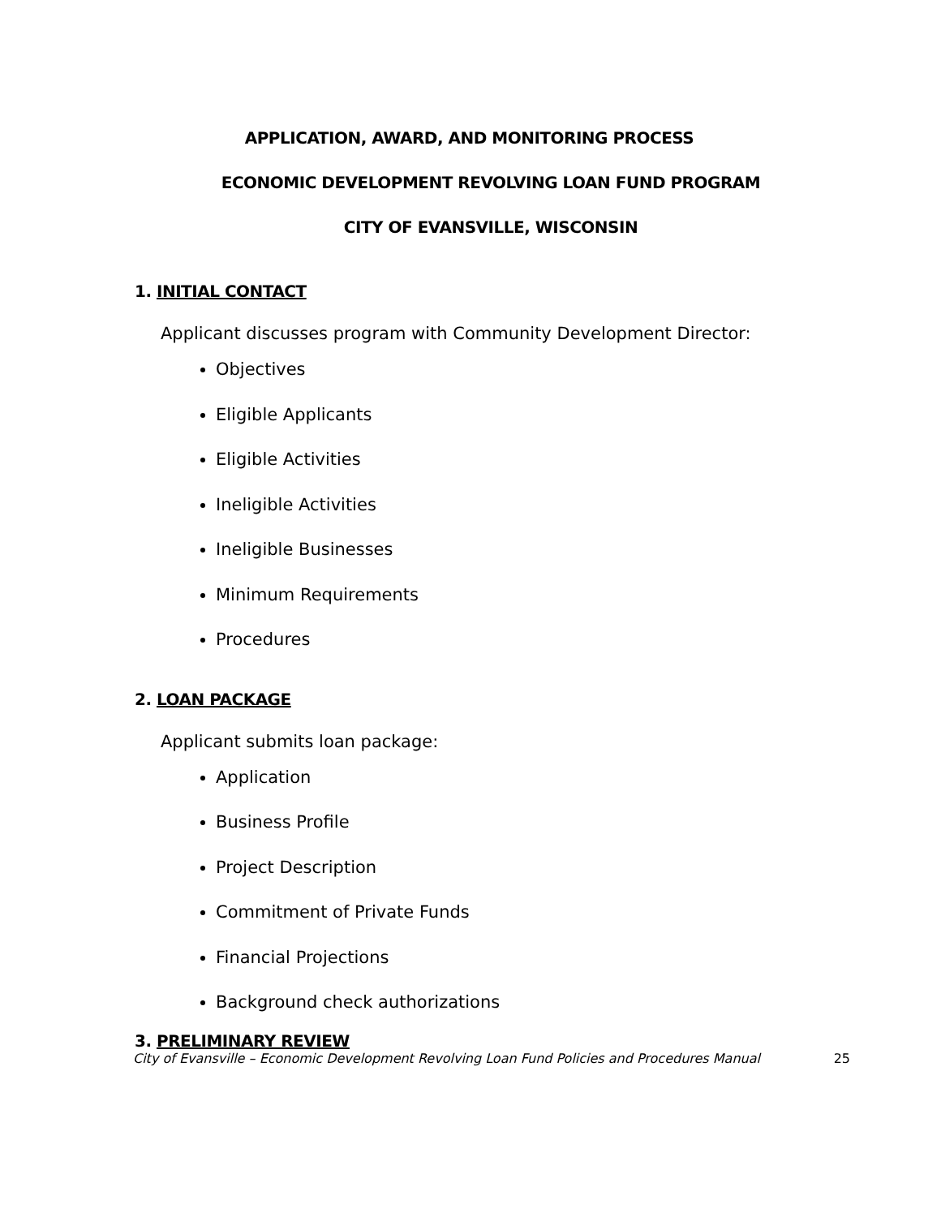APPLICATION, AWARD, AND MONITORING PROCESS
ECONOMIC DEVELOPMENT REVOLVING LOAN FUND PROGRAM
CITY OF EVANSVILLE, WISCONSIN
1. INITIAL CONTACT
Applicant discusses program with Community Development Director:
Objectives
Eligible Applicants
Eligible Activities
Ineligible Activities
Ineligible Businesses
Minimum Requirements
Procedures
2. LOAN PACKAGE
Applicant submits loan package:
Application
Business Profile
Project Description
Commitment of Private Funds
Financial Projections
Background check authorizations
3. PRELIMINARY REVIEW
City of Evansville – Economic Development Revolving Loan Fund Policies and Procedures Manual 25